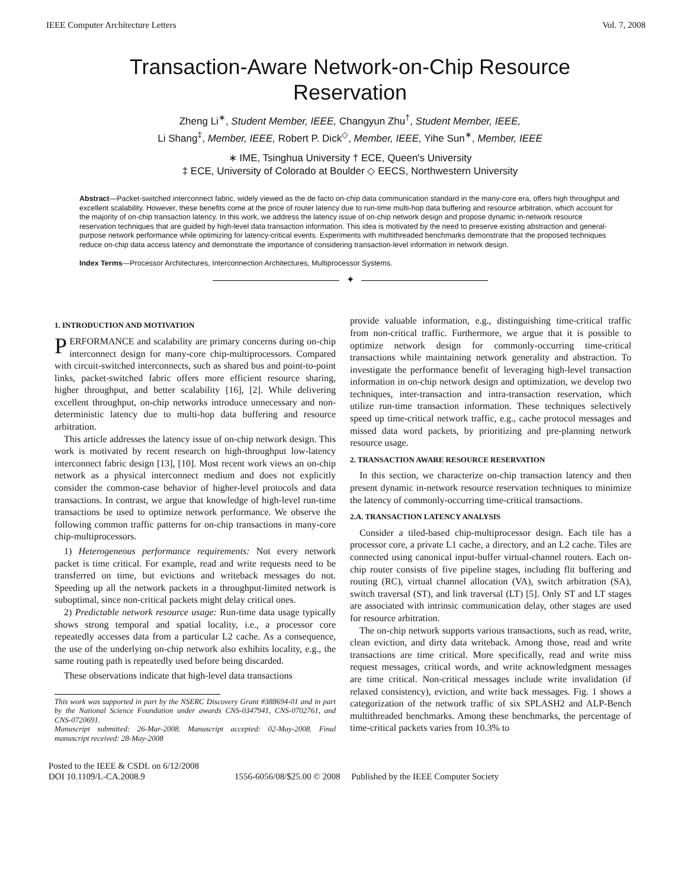IEEE Computer Architecture Letters Vol. 7, 2008
Transaction-Aware Network-on-Chip Resource
Reservation
Zheng Li<sup>∗</sup>, Student Member, IEEE, Changyun Zhu<sup>†</sup>, Student Member, IEEE,
Li Shang<sup>‡</sup>, Member, IEEE, Robert P. Dick<sup>◇</sup>, Member, IEEE, Yihe Sun<sup>∗</sup>, Member, IEEE
∗ IME, Tsinghua University † ECE, Queen's University
‡ ECE, University of Colorado at Boulder ◇ EECS, Northwestern University
Abstract—Packet-switched interconnect fabric, widely viewed as the de facto on-chip data communication standard in the many-core era, offers high throughput and excellent scalability. However, these benefits come at the price of router latency due to run-time multi-hop data buffering and resource arbitration, which account for the majority of on-chip transaction latency. In this work, we address the latency issue of on-chip network design and propose dynamic in-network resource reservation techniques that are guided by high-level data transaction information. This idea is motivated by the need to preserve existing abstraction and general-purpose network performance while optimizing for latency-critical events. Experiments with multithreaded benchmarks demonstrate that the proposed techniques reduce on-chip data access latency and demonstrate the importance of considering transaction-level information in network design.
Index Terms—Processor Architectures, Interconnection Architectures, Multiprocessor Systems.
✦
1. INTRODUCTION AND MOTIVATION
PERFORMANCE and scalability are primary concerns during on-chip interconnect design for many-core chip-multiprocessors. Compared with circuit-switched interconnects, such as shared bus and point-to-point links, packet-switched fabric offers more efficient resource sharing, higher throughput, and better scalability [16], [2]. While delivering excellent throughput, on-chip networks introduce unnecessary and non-deterministic latency due to multi-hop data buffering and resource arbitration.
This article addresses the latency issue of on-chip network design. This work is motivated by recent research on high-throughput low-latency interconnect fabric design [13], [10]. Most recent work views an on-chip network as a physical interconnect medium and does not explicitly consider the common-case behavior of higher-level protocols and data transactions. In contrast, we argue that knowledge of high-level run-time transactions be used to optimize network performance. We observe the following common traffic patterns for on-chip transactions in many-core chip-multiprocessors.
1) Heterogeneous performance requirements: Not every network packet is time critical. For example, read and write requests need to be transferred on time, but evictions and writeback messages do not. Speeding up all the network packets in a throughput-limited network is suboptimal, since non-critical packets might delay critical ones.
2) Predictable network resource usage: Run-time data usage typically shows strong temporal and spatial locality, i.e., a processor core repeatedly accesses data from a particular L2 cache. As a consequence, the use of the underlying on-chip network also exhibits locality, e.g., the same routing path is repeatedly used before being discarded.
These observations indicate that high-level data transactions
This work was supported in part by the NSERC Discovery Grant #388694-01 and in part by the National Science Foundation under awards CNS-0347941, CNS-0702761, and CNS-0720691.
Manuscript submitted: 26-Mar-2008. Manuscript accepted: 02-May-2008. Final manuscript received: 28-May-2008
provide valuable information, e.g., distinguishing time-critical traffic from non-critical traffic. Furthermore, we argue that it is possible to optimize network design for commonly-occurring time-critical transactions while maintaining network generality and abstraction. To investigate the performance benefit of leveraging high-level transaction information in on-chip network design and optimization, we develop two techniques, inter-transaction and intra-transaction reservation, which utilize run-time transaction information. These techniques selectively speed up time-critical network traffic, e.g., cache protocol messages and missed data word packets, by prioritizing and pre-planning network resource usage.
2. TRANSACTION AWARE RESOURCE RESERVATION
In this section, we characterize on-chip transaction latency and then present dynamic in-network resource reservation techniques to minimize the latency of commonly-occurring time-critical transactions.
2.A. TRANSACTION LATENCY ANALYSIS
Consider a tiled-based chip-multiprocessor design. Each tile has a processor core, a private L1 cache, a directory, and an L2 cache. Tiles are connected using canonical input-buffer virtual-channel routers. Each on-chip router consists of five pipeline stages, including flit buffering and routing (RC), virtual channel allocation (VA), switch arbitration (SA), switch traversal (ST), and link traversal (LT) [5]. Only ST and LT stages are associated with intrinsic communication delay, other stages are used for resource arbitration.
The on-chip network supports various transactions, such as read, write, clean eviction, and dirty data writeback. Among those, read and write transactions are time critical. More specifically, read and write miss request messages, critical words, and write acknowledgment messages are time critical. Non-critical messages include write invalidation (if relaxed consistency), eviction, and write back messages. Fig. 1 shows a categorization of the network traffic of six SPLASH2 and ALP-Bench multithreaded benchmarks. Among these benchmarks, the percentage of time-critical packets varies from 10.3% to
Posted to the IEEE & CSDL on 6/12/2008
DOI 10.1109/L-CA.2008.9
1556-6056/08/$25.00 © 2008 Published by the IEEE Computer Society